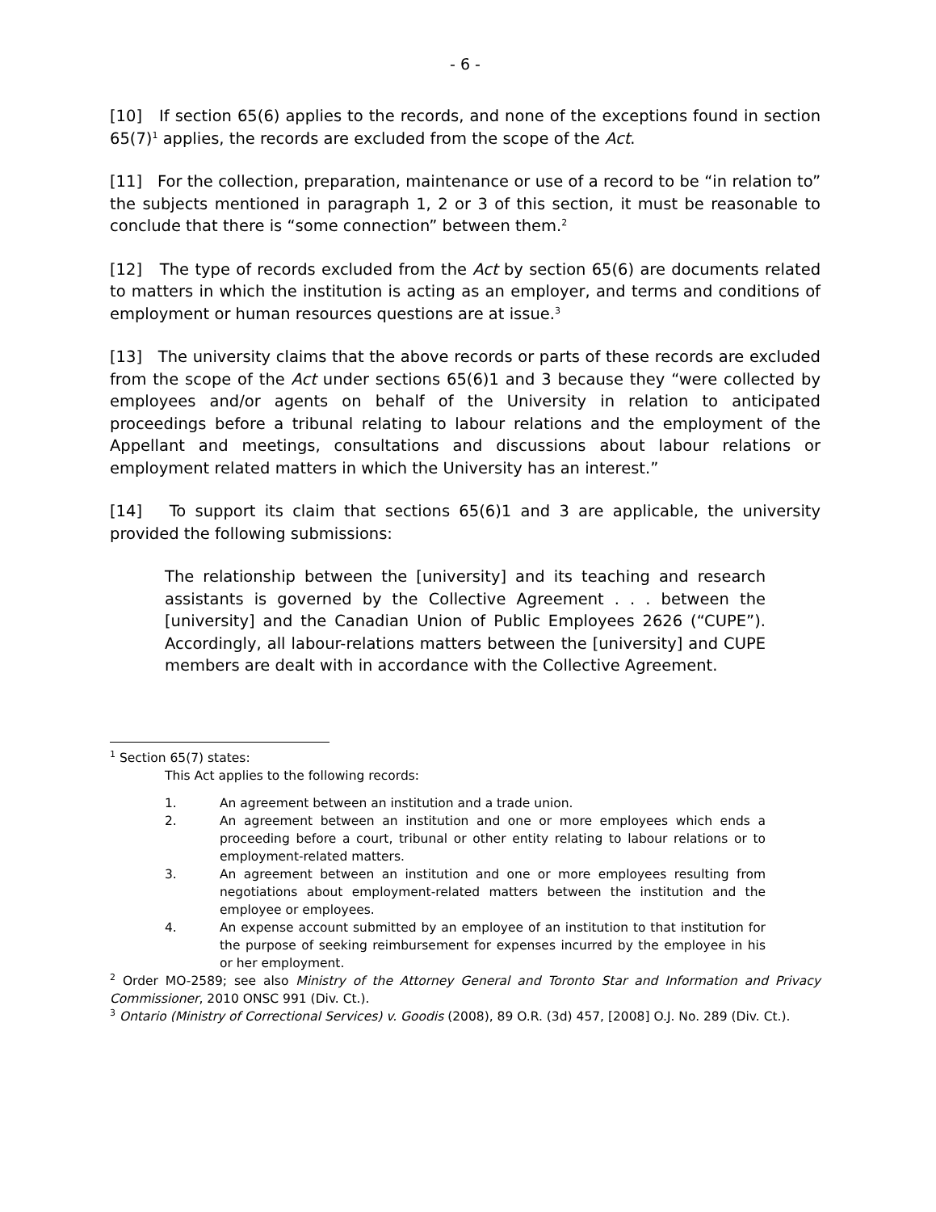- 6 -
[10] If section 65(6) applies to the records, and none of the exceptions found in section 65(7)<sup>1</sup> applies, the records are excluded from the scope of the Act.
[11] For the collection, preparation, maintenance or use of a record to be “in relation to” the subjects mentioned in paragraph 1, 2 or 3 of this section, it must be reasonable to conclude that there is “some connection” between them.<sup>2</sup>
[12] The type of records excluded from the Act by section 65(6) are documents related to matters in which the institution is acting as an employer, and terms and conditions of employment or human resources questions are at issue.<sup>3</sup>
[13] The university claims that the above records or parts of these records are excluded from the scope of the Act under sections 65(6)1 and 3 because they “were collected by employees and/or agents on behalf of the University in relation to anticipated proceedings before a tribunal relating to labour relations and the employment of the Appellant and meetings, consultations and discussions about labour relations or employment related matters in which the University has an interest.”
[14] To support its claim that sections 65(6)1 and 3 are applicable, the university provided the following submissions:
The relationship between the [university] and its teaching and research assistants is governed by the Collective Agreement . . . between the [university] and the Canadian Union of Public Employees 2626 (“CUPE”). Accordingly, all labour-relations matters between the [university] and CUPE members are dealt with in accordance with the Collective Agreement.
<sup>1</sup> Section 65(7) states:
This Act applies to the following records:
1. An agreement between an institution and a trade union.
2. An agreement between an institution and one or more employees which ends a proceeding before a court, tribunal or other entity relating to labour relations or to employment-related matters.
3. An agreement between an institution and one or more employees resulting from negotiations about employment-related matters between the institution and the employee or employees.
4. An expense account submitted by an employee of an institution to that institution for the purpose of seeking reimbursement for expenses incurred by the employee in his or her employment.
<sup>2</sup> Order MO-2589; see also Ministry of the Attorney General and Toronto Star and Information and Privacy Commissioner, 2010 ONSC 991 (Div. Ct.).
<sup>3</sup> Ontario (Ministry of Correctional Services) v. Goodis (2008), 89 O.R. (3d) 457, [2008] O.J. No. 289 (Div. Ct.).